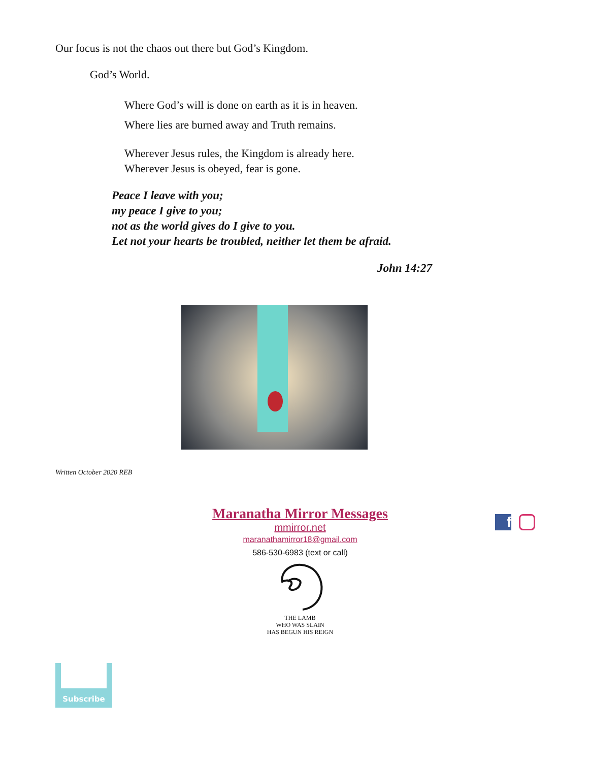Our focus is not the chaos out there but God’s Kingdom.
God’s World.
Where God’s will is done on earth as it is in heaven.
Where lies are burned away and Truth remains.
Wherever Jesus rules, the Kingdom is already here.
Wherever Jesus is obeyed, fear is gone.
Peace I leave with you;
my peace I give to you;
not as the world gives do I give to you.
Let not your hearts be troubled, neither let them be afraid.
John 14:27
Written October 2020 REB
Maranatha Mirror Messages
mmirror.net
maranathamirror18@gmail.com
586-530-6983 (text or call)
THE LAMB
WHO WAS SLAIN
HAS BEGUN HIS REIGN
f
Subscribe